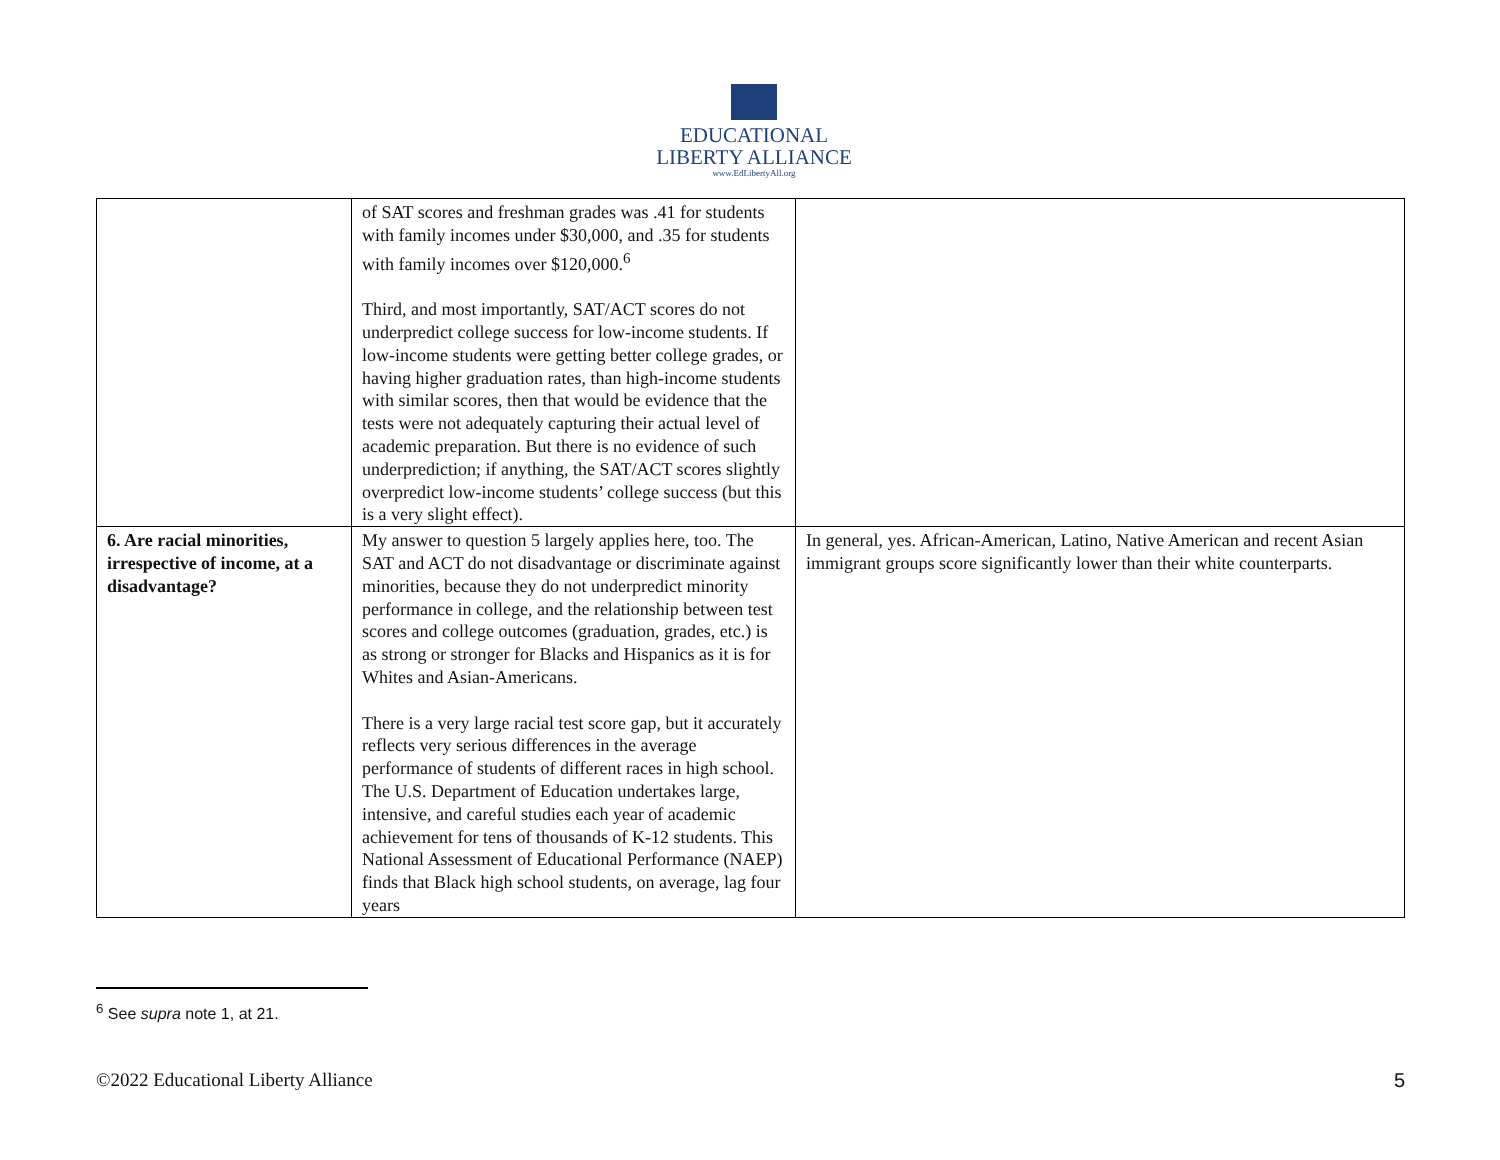EDUCATIONAL
LIBERTY ALLIANCE
www.EdLibertyAll.org
| | of SAT scores and freshman grades was .41 for students with family incomes under $30,000, and .35 for students with family incomes over $120,000.<sup>6</sup> Third, and most importantly, SAT/ACT scores do not underpredict college success for low-income students. If low-income students were getting better college grades, or having higher graduation rates, than high-income students with similar scores, then that would be evidence that the tests were not adequately capturing their actual level of academic preparation. But there is no evidence of such underprediction; if anything, the SAT/ACT scores slightly overpredict low-income students’ college success (but this is a very slight effect). | |
| 6. Are racial minorities, irrespective of income, at a disadvantage? | My answer to question 5 largely applies here, too. The SAT and ACT do not disadvantage or discriminate against minorities, because they do not underpredict minority performance in college, and the relationship between test scores and college outcomes (graduation, grades, etc.) is as strong or stronger for Blacks and Hispanics as it is for Whites and Asian-Americans. There is a very large racial test score gap, but it accurately reflects very serious differences in the average performance of students of different races in high school. The U.S. Department of Education undertakes large, intensive, and careful studies each year of academic achievement for tens of thousands of K-12 students. This National Assessment of Educational Performance (NAEP) finds that Black high school students, on average, lag four years | In general, yes. African-American, Latino, Native American and recent Asian immigrant groups score significantly lower than their white counterparts. |
<sup>6</sup> See supra note 1, at 21.
©2022 Educational Liberty Alliance 5